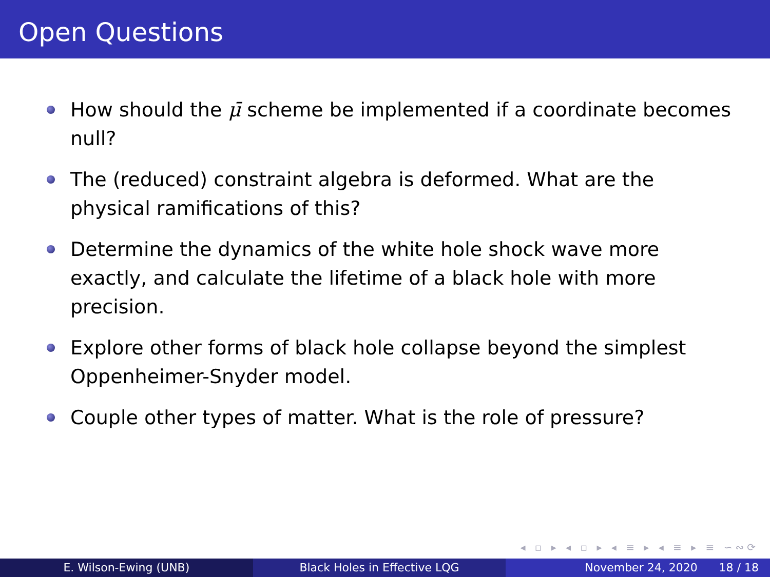Open Questions
How should the μ̄ scheme be implemented if a coordinate becomes null?
The (reduced) constraint algebra is deformed. What are the physical ramifications of this?
Determine the dynamics of the white hole shock wave more exactly, and calculate the lifetime of a black hole with more precision.
Explore other forms of black hole collapse beyond the simplest Oppenheimer-Snyder model.
Couple other types of matter. What is the role of pressure?
◂ ▫ ▸ ◂ ▫ ▸ ◂ ≡ ▸ ◂ ≡ ▸ ≡ ∽∾⟳
E. Wilson-Ewing (UNB) Black Holes in Effective LQG November 24, 2020 18 / 18